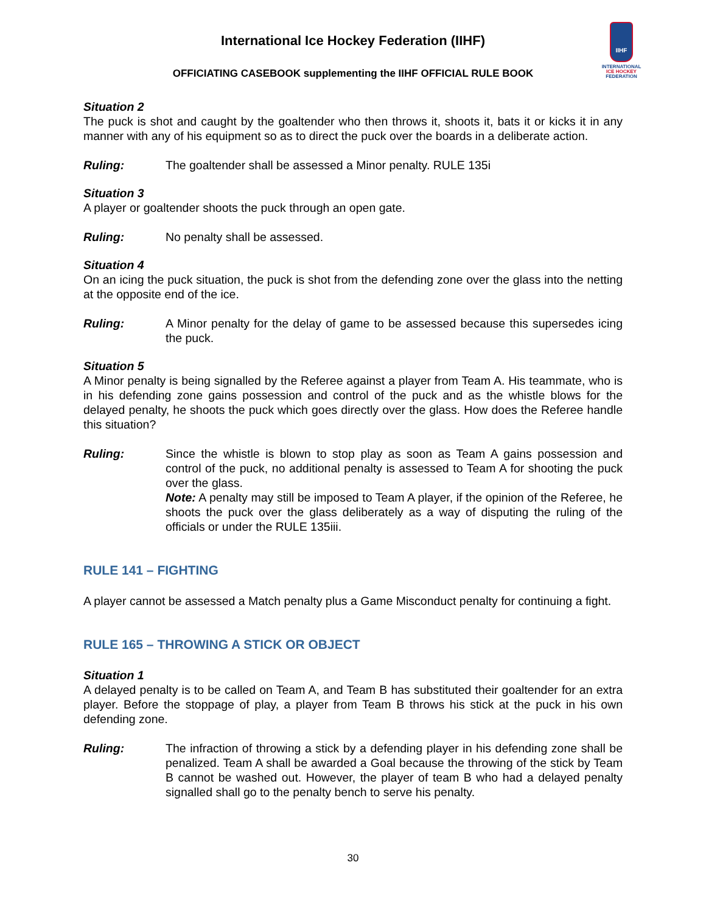IIHF
INTERNATIONAL
ICE HOCKEY
FEDERATION
International Ice Hockey Federation (IIHF)
OFFICIATING CASEBOOK supplementing the IIHF OFFICIAL RULE BOOK
Situation 2
The puck is shot and caught by the goaltender who then throws it, shoots it, bats it or kicks it in any manner with any of his equipment so as to direct the puck over the boards in a deliberate action.
Ruling: The goaltender shall be assessed a Minor penalty. RULE 135i
Situation 3
A player or goaltender shoots the puck through an open gate.
Ruling: No penalty shall be assessed.
Situation 4
On an icing the puck situation, the puck is shot from the defending zone over the glass into the netting at the opposite end of the ice.
Ruling: A Minor penalty for the delay of game to be assessed because this supersedes icing the puck.
Situation 5
A Minor penalty is being signalled by the Referee against a player from Team A. His teammate, who is in his defending zone gains possession and control of the puck and as the whistle blows for the delayed penalty, he shoots the puck which goes directly over the glass. How does the Referee handle this situation?
Ruling: Since the whistle is blown to stop play as soon as Team A gains possession and control of the puck, no additional penalty is assessed to Team A for shooting the puck over the glass.
Note: A penalty may still be imposed to Team A player, if the opinion of the Referee, he shoots the puck over the glass deliberately as a way of disputing the ruling of the officials or under the RULE 135iii.
RULE 141 – FIGHTING
A player cannot be assessed a Match penalty plus a Game Misconduct penalty for continuing a fight.
RULE 165 – THROWING A STICK OR OBJECT
Situation 1
A delayed penalty is to be called on Team A, and Team B has substituted their goaltender for an extra player. Before the stoppage of play, a player from Team B throws his stick at the puck in his own defending zone.
Ruling: The infraction of throwing a stick by a defending player in his defending zone shall be penalized. Team A shall be awarded a Goal because the throwing of the stick by Team B cannot be washed out. However, the player of team B who had a delayed penalty signalled shall go to the penalty bench to serve his penalty.
30